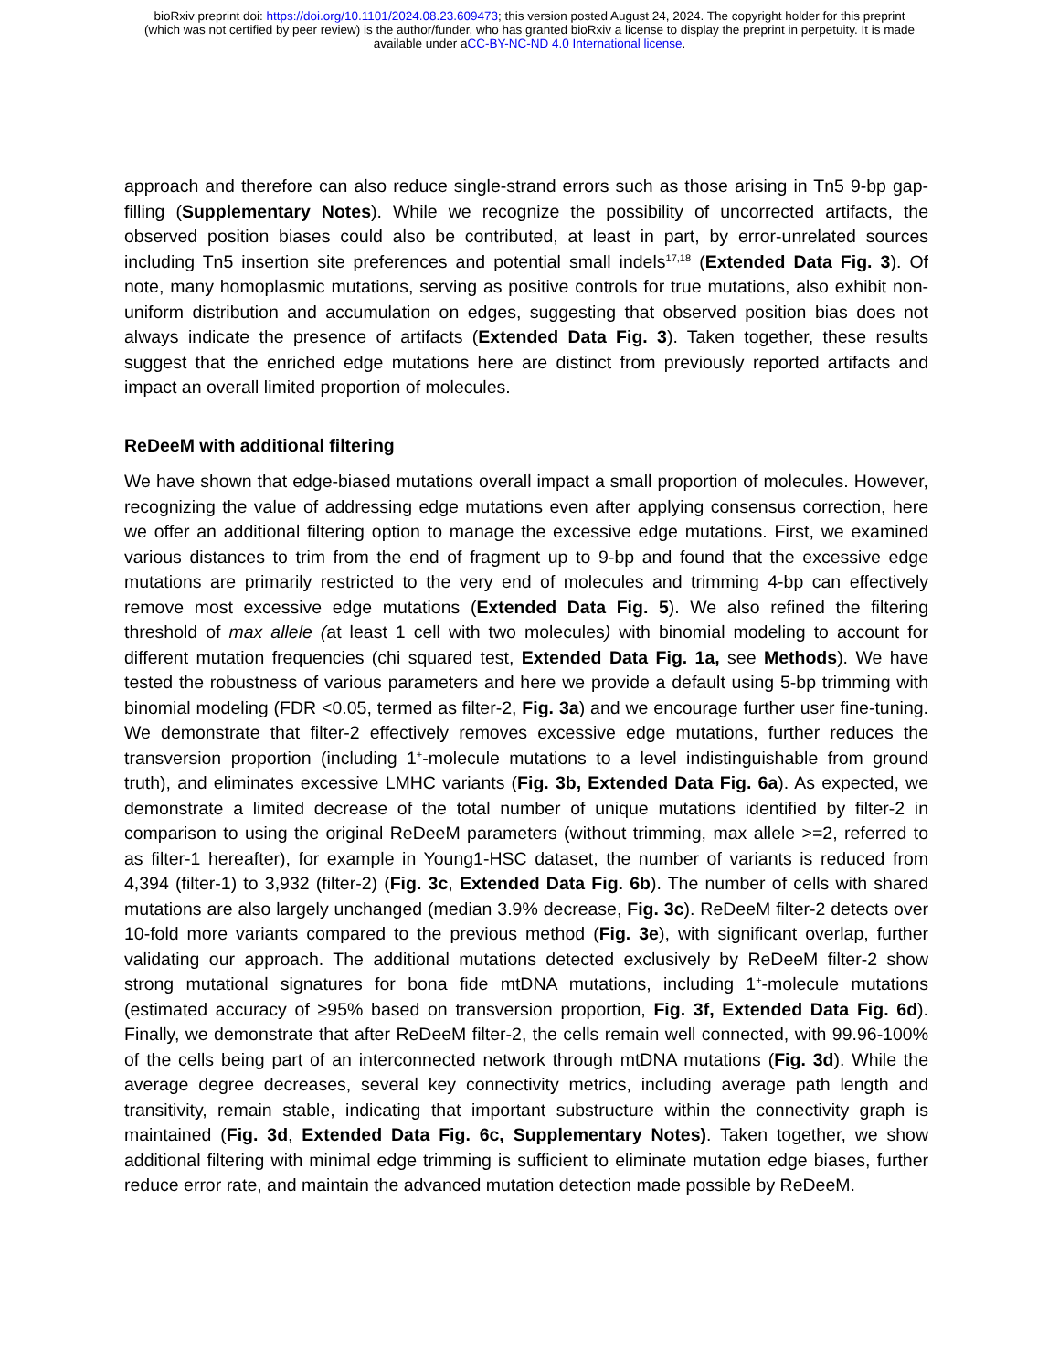bioRxiv preprint doi: https://doi.org/10.1101/2024.08.23.609473; this version posted August 24, 2024. The copyright holder for this preprint
(which was not certified by peer review) is the author/funder, who has granted bioRxiv a license to display the preprint in perpetuity. It is made
available under aCC-BY-NC-ND 4.0 International license.
approach and therefore can also reduce single-strand errors such as those arising in Tn5 9-bp gap-filling (Supplementary Notes). While we recognize the possibility of uncorrected artifacts, the observed position biases could also be contributed, at least in part, by error-unrelated sources including Tn5 insertion site preferences and potential small indels<sup>17,18</sup> (Extended Data Fig. 3). Of note, many homoplasmic mutations, serving as positive controls for true mutations, also exhibit non-uniform distribution and accumulation on edges, suggesting that observed position bias does not always indicate the presence of artifacts (Extended Data Fig. 3). Taken together, these results suggest that the enriched edge mutations here are distinct from previously reported artifacts and impact an overall limited proportion of molecules.
ReDeeM with additional filtering
We have shown that edge-biased mutations overall impact a small proportion of molecules. However, recognizing the value of addressing edge mutations even after applying consensus correction, here we offer an additional filtering option to manage the excessive edge mutations. First, we examined various distances to trim from the end of fragment up to 9-bp and found that the excessive edge mutations are primarily restricted to the very end of molecules and trimming 4-bp can effectively remove most excessive edge mutations (Extended Data Fig. 5). We also refined the filtering threshold of max allele (at least 1 cell with two molecules) with binomial modeling to account for different mutation frequencies (chi squared test, Extended Data Fig. 1a, see Methods). We have tested the robustness of various parameters and here we provide a default using 5-bp trimming with binomial modeling (FDR <0.05, termed as filter-2, Fig. 3a) and we encourage further user fine-tuning. We demonstrate that filter-2 effectively removes excessive edge mutations, further reduces the transversion proportion (including 1<sup>+</sup>-molecule mutations to a level indistinguishable from ground truth), and eliminates excessive LMHC variants (Fig. 3b, Extended Data Fig. 6a). As expected, we demonstrate a limited decrease of the total number of unique mutations identified by filter-2 in comparison to using the original ReDeeM parameters (without trimming, max allele >=2, referred to as filter-1 hereafter), for example in Young1-HSC dataset, the number of variants is reduced from 4,394 (filter-1) to 3,932 (filter-2) (Fig. 3c, Extended Data Fig. 6b). The number of cells with shared mutations are also largely unchanged (median 3.9% decrease, Fig. 3c). ReDeeM filter-2 detects over 10-fold more variants compared to the previous method (Fig. 3e), with significant overlap, further validating our approach. The additional mutations detected exclusively by ReDeeM filter-2 show strong mutational signatures for bona fide mtDNA mutations, including 1<sup>+</sup>-molecule mutations (estimated accuracy of ≥95% based on transversion proportion, Fig. 3f, Extended Data Fig. 6d). Finally, we demonstrate that after ReDeeM filter-2, the cells remain well connected, with 99.96-100% of the cells being part of an interconnected network through mtDNA mutations (Fig. 3d). While the average degree decreases, several key connectivity metrics, including average path length and transitivity, remain stable, indicating that important substructure within the connectivity graph is maintained (Fig. 3d, Extended Data Fig. 6c, Supplementary Notes). Taken together, we show additional filtering with minimal edge trimming is sufficient to eliminate mutation edge biases, further reduce error rate, and maintain the advanced mutation detection made possible by ReDeeM.